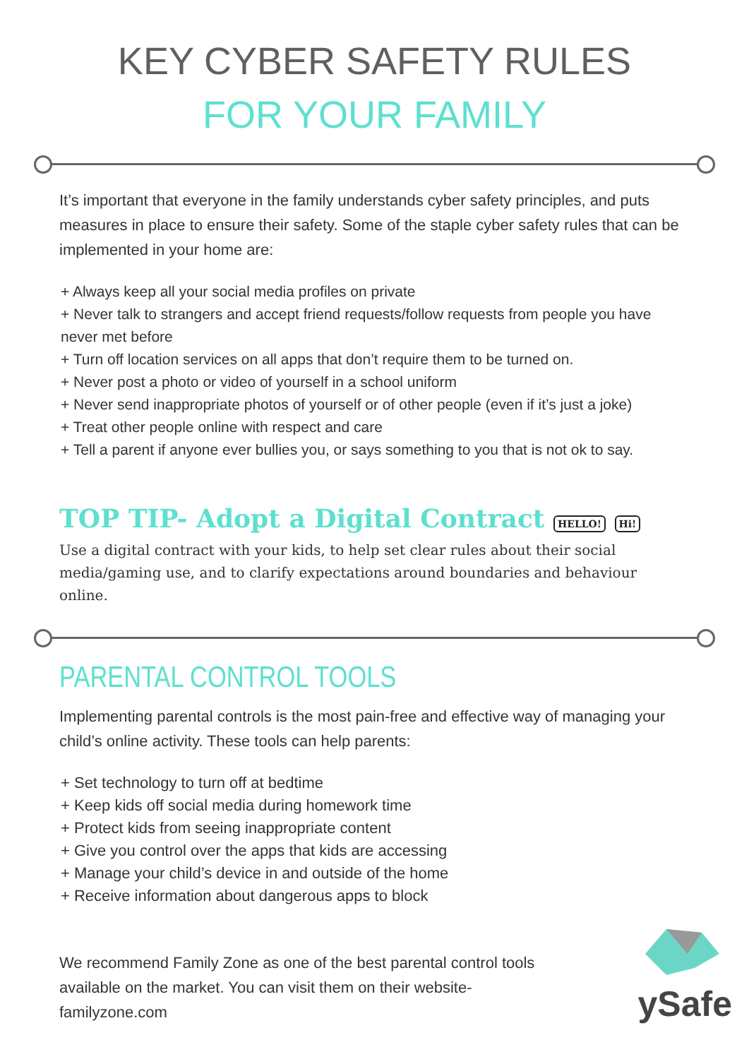KEY CYBER SAFETY RULES
FOR YOUR FAMILY
It’s important that everyone in the family understands cyber safety principles, and puts measures in place to ensure their safety. Some of the staple cyber safety rules that can be implemented in your home are:
+ Always keep all your social media profiles on private
+ Never talk to strangers and accept friend requests/follow requests from people you have never met before
+ Turn off location services on all apps that don’t require them to be turned on.
+ Never post a photo or video of yourself in a school uniform
+ Never send inappropriate photos of yourself or of other people (even if it’s just a joke)
+ Treat other people online with respect and care
+ Tell a parent if anyone ever bullies you, or says something to you that is not ok to say.
TOP TIP- Adopt a Digital Contract HELLO! Hi!
Use a digital contract with your kids, to help set clear rules about their social media/gaming use, and to clarify expectations around boundaries and behaviour online.
PARENTAL CONTROL TOOLS
Implementing parental controls is the most pain-free and effective way of managing your child’s online activity. These tools can help parents:
+ Set technology to turn off at bedtime
+ Keep kids off social media during homework time
+ Protect kids from seeing inappropriate content
+ Give you control over the apps that kids are accessing
+ Manage your child’s device in and outside of the home
+ Receive information about dangerous apps to block
We recommend Family Zone as one of the best parental control tools available on the market. You can visit them on their website- familyzone.com
ySafe